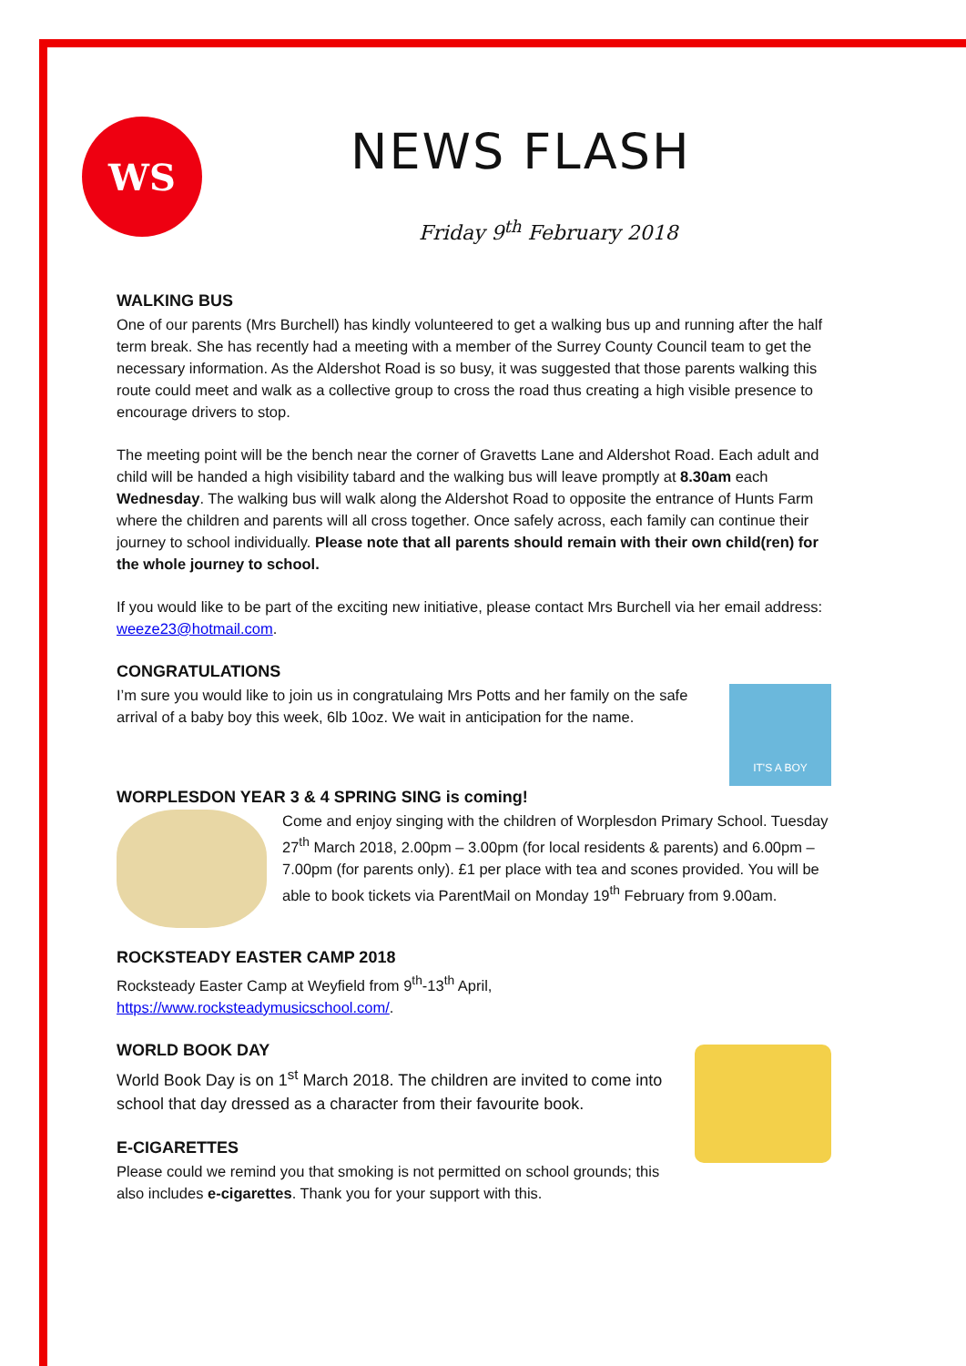WS NEWS FLASH
Friday 9<sup>th</sup> February 2018
WALKING BUS
One of our parents (Mrs Burchell) has kindly volunteered to get a walking bus up and running after the half term break. She has recently had a meeting with a member of the Surrey County Council team to get the necessary information. As the Aldershot Road is so busy, it was suggested that those parents walking this route could meet and walk as a collective group to cross the road thus creating a high visible presence to encourage drivers to stop.
The meeting point will be the bench near the corner of Gravetts Lane and Aldershot Road. Each adult and child will be handed a high visibility tabard and the walking bus will leave promptly at 8.30am each Wednesday. The walking bus will walk along the Aldershot Road to opposite the entrance of Hunts Farm where the children and parents will all cross together. Once safely across, each family can continue their journey to school individually. Please note that all parents should remain with their own child(ren) for the whole journey to school.
If you would like to be part of the exciting new initiative, please contact Mrs Burchell via her email address: weeze23@hotmail.com.
CONGRATULATIONS
IT'S A BOY
I’m sure you would like to join us in congratulaing Mrs Potts and her family on the safe arrival of a baby boy this week, 6lb 10oz. We wait in anticipation for the name.
WORPLESDON YEAR 3 & 4 SPRING SING is coming!
Come and enjoy singing with the children of Worplesdon Primary School. Tuesday 27<sup>th</sup> March 2018, 2.00pm – 3.00pm (for local residents & parents) and 6.00pm – 7.00pm (for parents only). £1 per place with tea and scones provided. You will be able to book tickets via ParentMail on Monday 19<sup>th</sup> February from 9.00am.
ROCKSTEADY EASTER CAMP 2018
Rocksteady Easter Camp at Weyfield from 9<sup>th</sup>-13<sup>th</sup> April,
https://www.rocksteadymusicschool.com/.
WORLD BOOK DAY
World Book Day is on 1<sup>st</sup> March 2018. The children are invited to come into school that day dressed as a character from their favourite book.
E-CIGARETTES
Please could we remind you that smoking is not permitted on school grounds; this also includes e-cigarettes. Thank you for your support with this.